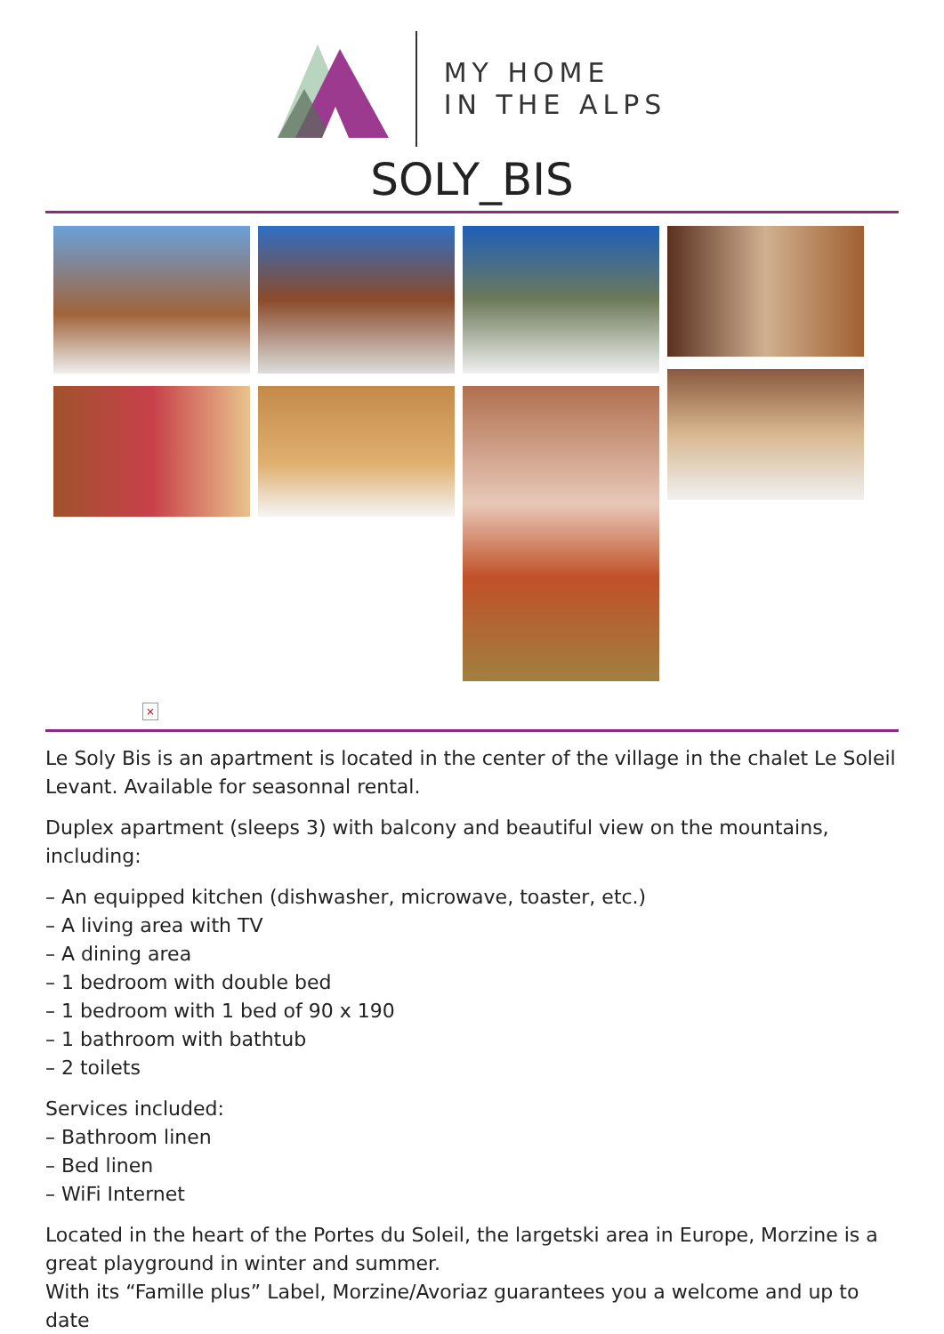MY HOME
IN THE ALPS
SOLY_BIS
×
Le Soly Bis is an apartment is located in the center of the village in the chalet Le Soleil Levant. Available for seasonnal rental.
Duplex apartment (sleeps 3) with balcony and beautiful view on the mountains, including:
– An equipped kitchen (dishwasher, microwave, toaster, etc.)
– A living area with TV
– A dining area
– 1 bedroom with double bed
– 1 bedroom with 1 bed of 90 x 190
– 1 bathroom with bathtub
– 2 toilets
Services included:
– Bathroom linen
– Bed linen
– WiFi Internet
Located in the heart of the Portes du Soleil, the largetski area in Europe, Morzine is a great playground in winter and summer.
With its “Famille plus” Label, Morzine/Avoriaz guarantees you a welcome and up to date